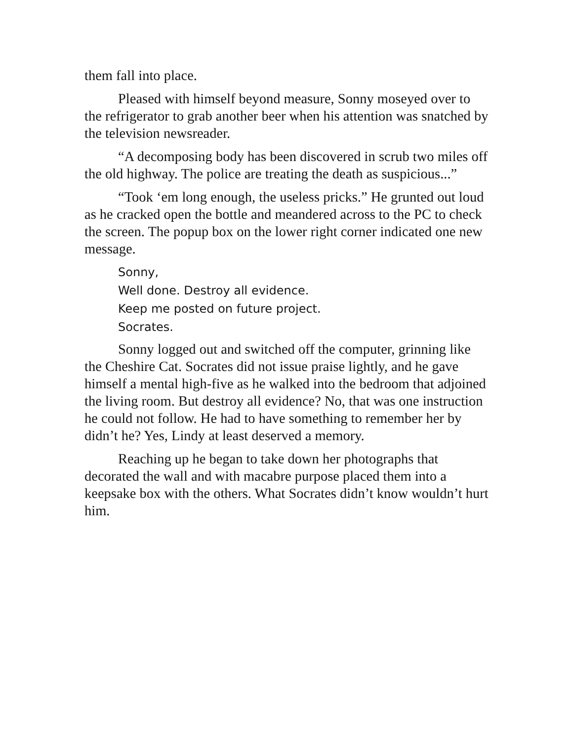them fall into place.
Pleased with himself beyond measure, Sonny moseyed over to the refrigerator to grab another beer when his attention was snatched by the television newsreader.
“A decomposing body has been discovered in scrub two miles off the old highway. The police are treating the death as suspicious...”
“Took ‘em long enough, the useless pricks.” He grunted out loud as he cracked open the bottle and meandered across to the PC to check the screen. The popup box on the lower right corner indicated one new message.
Sonny,
Well done. Destroy all evidence.
Keep me posted on future project.
Socrates.
Sonny logged out and switched off the computer, grinning like the Cheshire Cat. Socrates did not issue praise lightly, and he gave himself a mental high-five as he walked into the bedroom that adjoined the living room. But destroy all evidence? No, that was one instruction he could not follow. He had to have something to remember her by didn’t he? Yes, Lindy at least deserved a memory.
Reaching up he began to take down her photographs that decorated the wall and with macabre purpose placed them into a keepsake box with the others. What Socrates didn’t know wouldn’t hurt him.